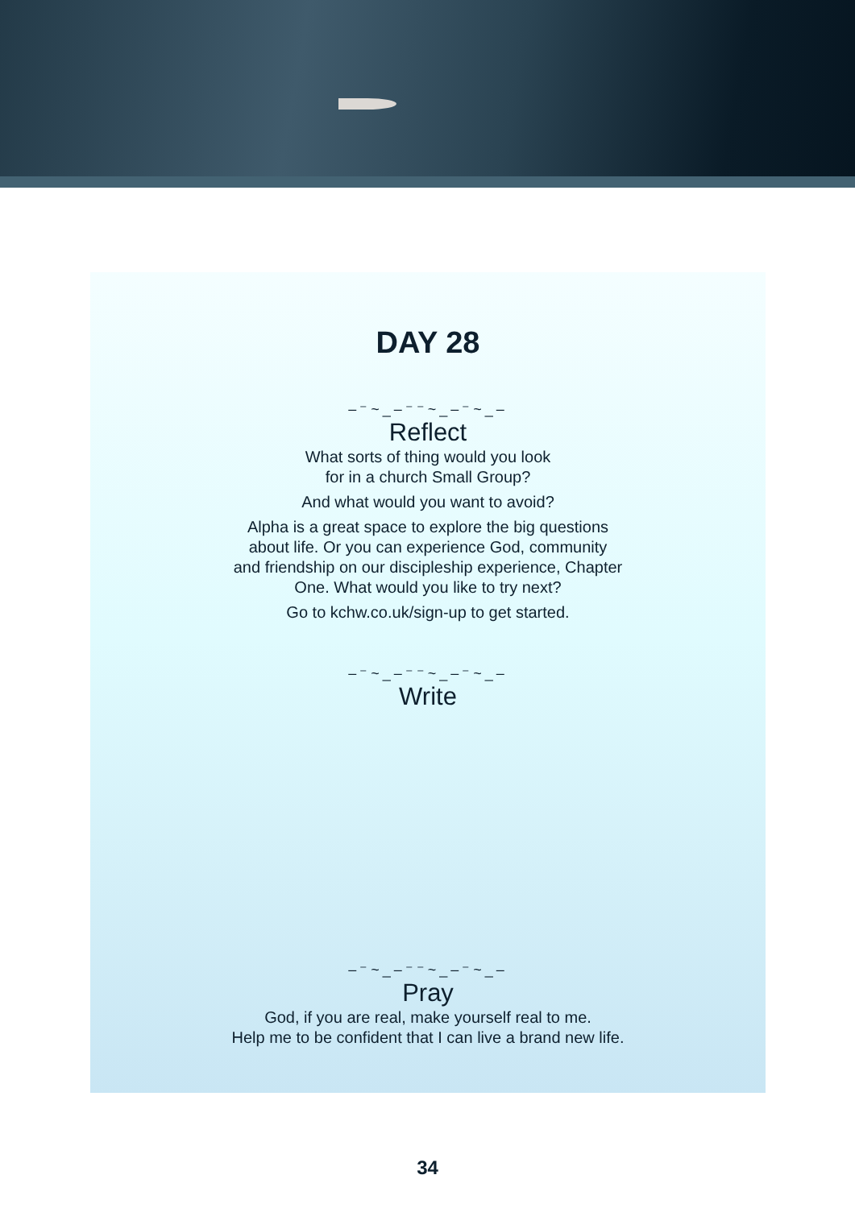DAY 28
–⁻~_–⁻⁻~_–⁻~_–
Reflect
What sorts of thing would you look
for in a church Small Group?
And what would you want to avoid?
Alpha is a great space to explore the big questions
about life. Or you can experience God, community
and friendship on our discipleship experience, Chapter
One. What would you like to try next?
Go to kchw.co.uk/sign-up to get started.
–⁻~_–⁻⁻~_–⁻~_–
Write
–⁻~_–⁻⁻~_–⁻~_–
Pray
God, if you are real, make yourself real to me.
Help me to be confident that I can live a brand new life.
34